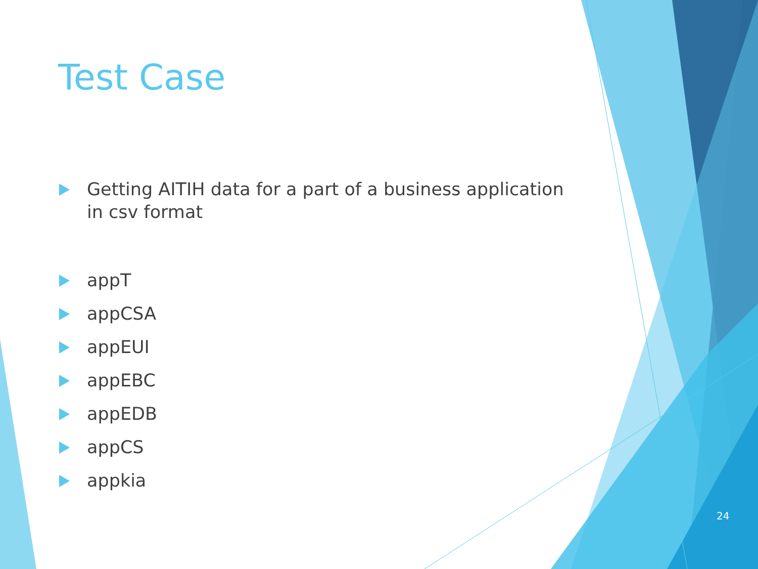Test Case
Getting AITIH data for a part of a business application in csv format
appT
appCSA
appEUI
appEBC
appEDB
appCS
appkia
24